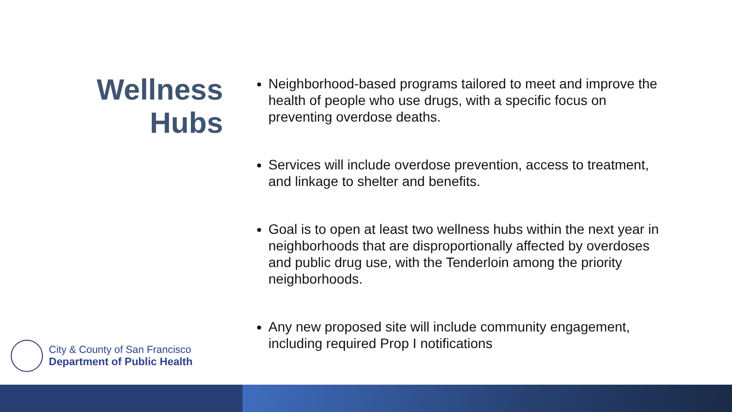Wellness Hubs
Neighborhood-based programs tailored to meet and improve the health of people who use drugs, with a specific focus on preventing overdose deaths.
Services will include overdose prevention, access to treatment, and linkage to shelter and benefits.
Goal is to open at least two wellness hubs within the next year in neighborhoods that are disproportionally affected by overdoses and public drug use, with the Tenderloin among the priority neighborhoods.
Any new proposed site will include community engagement, including required Prop I notifications
City & County of San Francisco
Department of Public Health